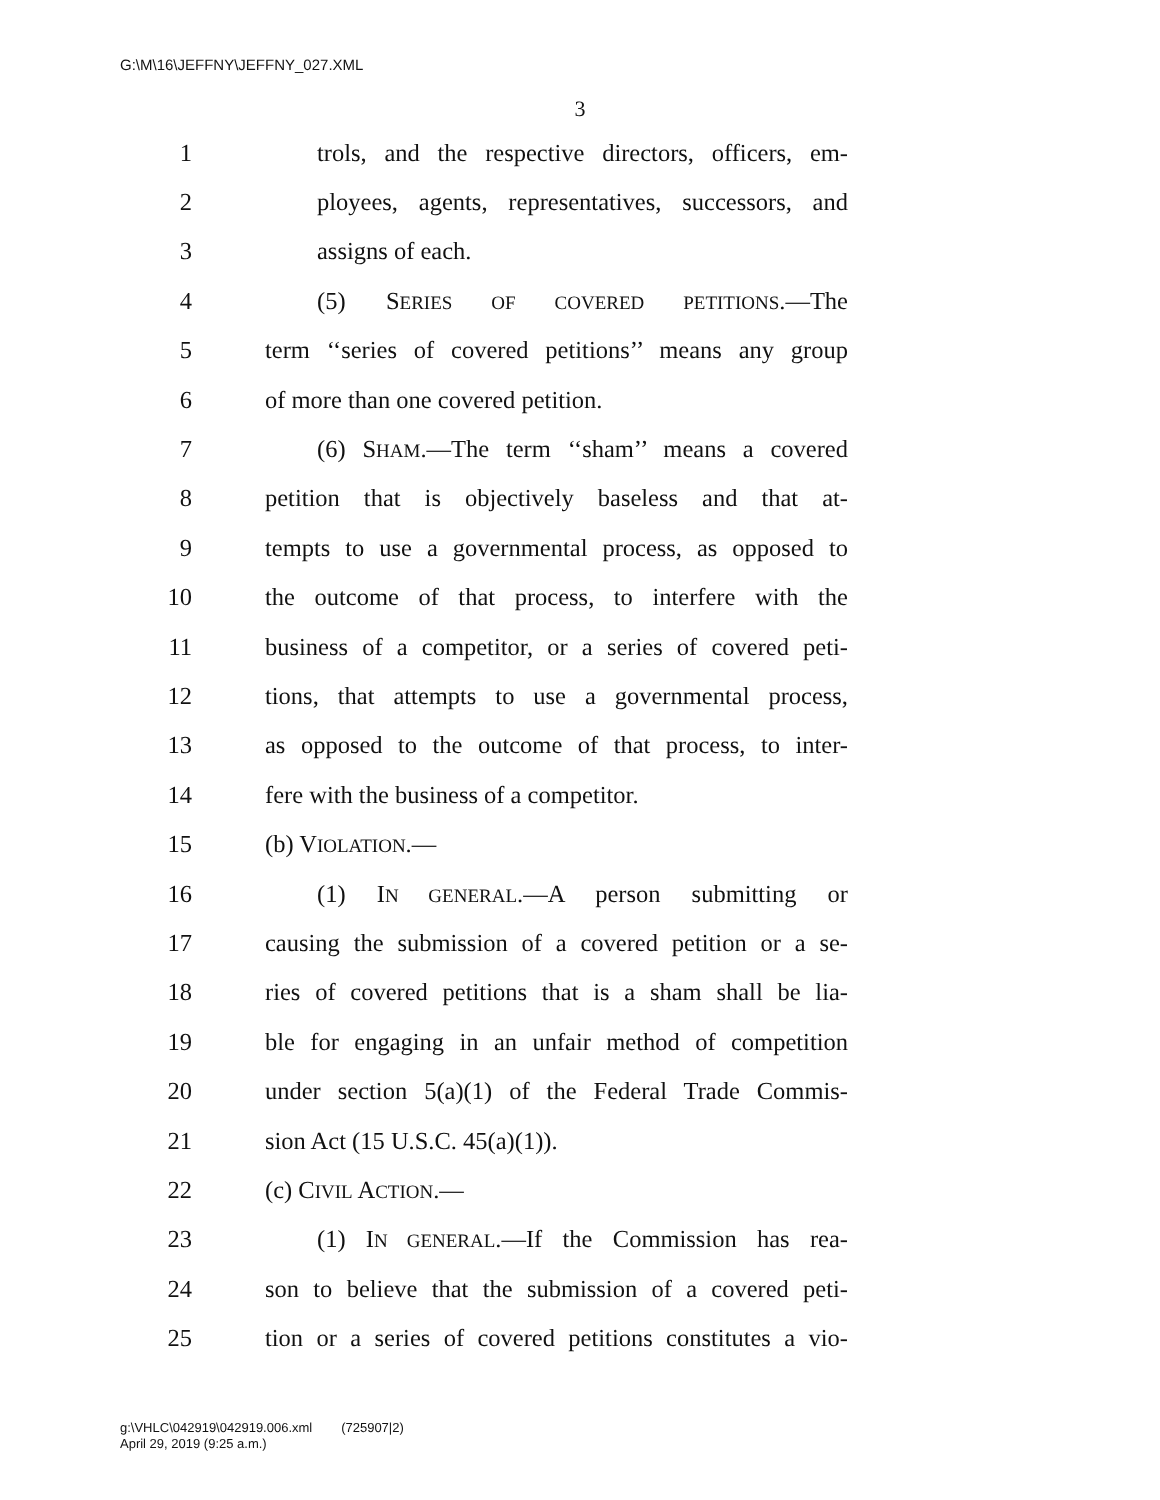G:\M\16\JEFFNY\JEFFNY_027.XML
3
1 trols, and the respective directors, officers, em-
2 ployees, agents, representatives, successors, and
3 assigns of each.
4 (5) SERIES OF COVERED PETITIONS.—The
5 term ‘‘series of covered petitions’’ means any group
6 of more than one covered petition.
7 (6) SHAM.—The term ‘‘sham’’ means a covered
8 petition that is objectively baseless and that at-
9 tempts to use a governmental process, as opposed to
10 the outcome of that process, to interfere with the
11 business of a competitor, or a series of covered peti-
12 tions, that attempts to use a governmental process,
13 as opposed to the outcome of that process, to inter-
14 fere with the business of a competitor.
15 (b) VIOLATION.—
16 (1) IN GENERAL.—A person submitting or
17 causing the submission of a covered petition or a se-
18 ries of covered petitions that is a sham shall be lia-
19 ble for engaging in an unfair method of competition
20 under section 5(a)(1) of the Federal Trade Commis-
21 sion Act (15 U.S.C. 45(a)(1)).
22 (c) CIVIL ACTION.—
23 (1) IN GENERAL.—If the Commission has rea-
24 son to believe that the submission of a covered peti-
25 tion or a series of covered petitions constitutes a vio-
g:\VHLC\042919\042919.006.xml (725907|2)
April 29, 2019 (9:25 a.m.)